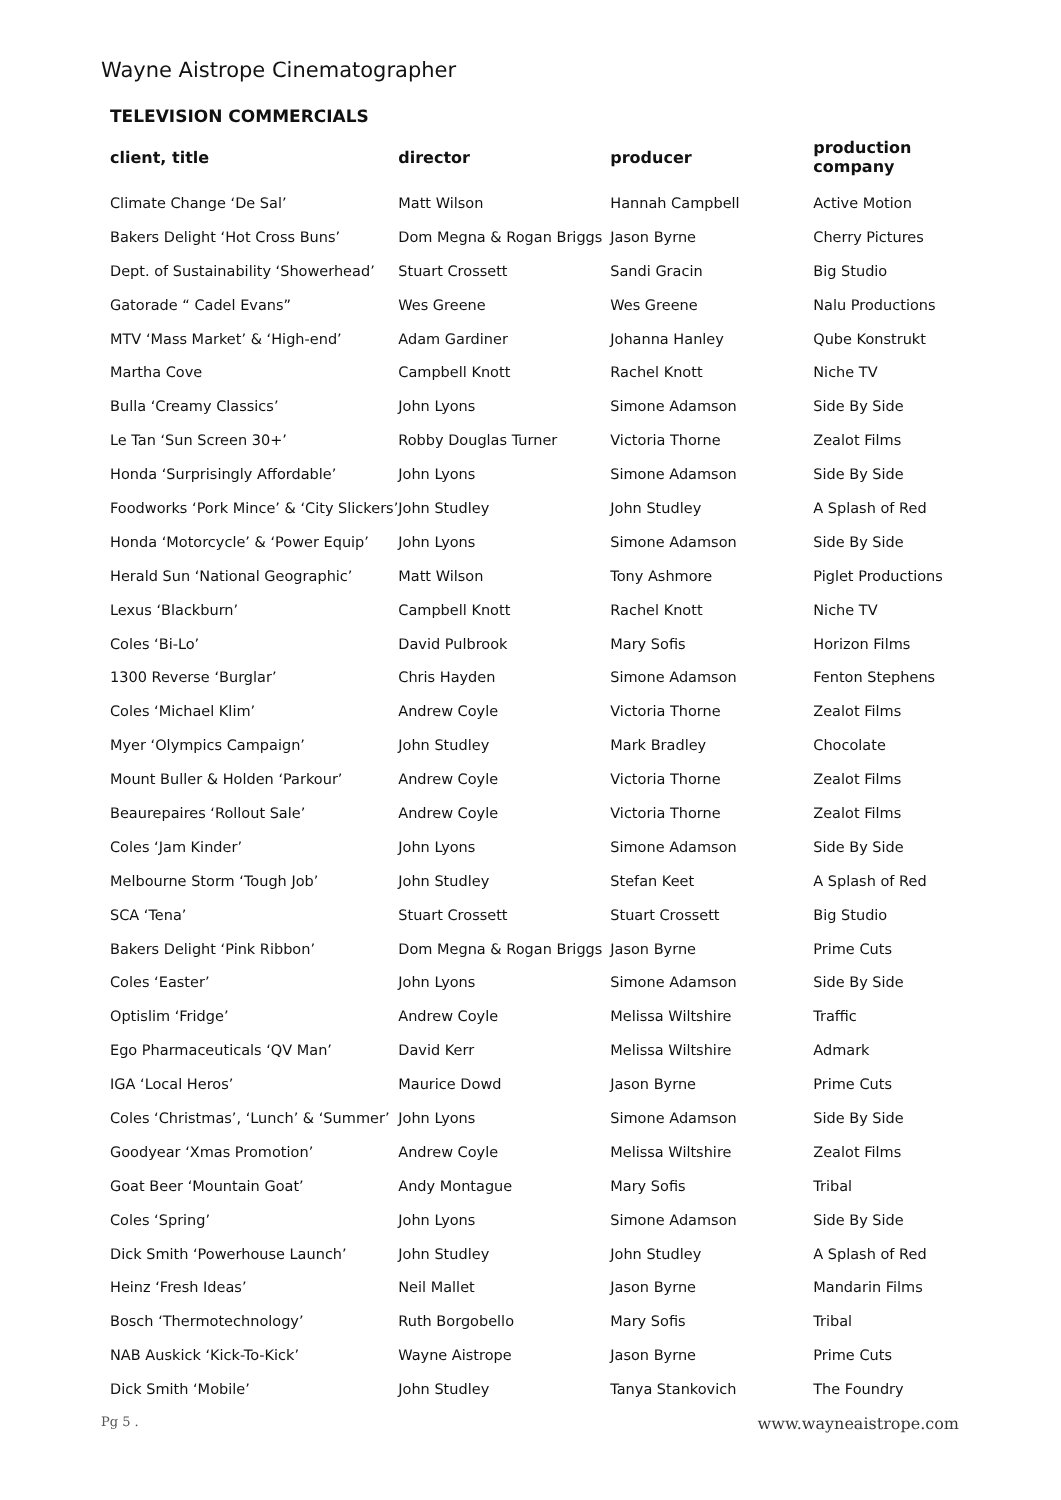Wayne Aistrope Cinematographer
TELEVISION COMMERCIALS
| client, title | director | producer | production company |
| --- | --- | --- | --- |
| Climate Change ‘De Sal’ | Matt Wilson | Hannah Campbell | Active Motion |
| Bakers Delight ‘Hot Cross Buns’ | Dom Megna & Rogan Briggs | Jason Byrne | Cherry Pictures |
| Dept. of Sustainability ‘Showerhead’ | Stuart Crossett | Sandi Gracin | Big Studio |
| Gatorade “ Cadel Evans” | Wes Greene | Wes Greene | Nalu Productions |
| MTV ‘Mass Market’ & ‘High-end’ | Adam Gardiner | Johanna Hanley | Qube Konstrukt |
| Martha Cove | Campbell Knott | Rachel Knott | Niche TV |
| Bulla ‘Creamy Classics’ | John Lyons | Simone Adamson | Side By Side |
| Le Tan ‘Sun Screen 30+’ | Robby Douglas Turner | Victoria Thorne | Zealot Films |
| Honda ‘Surprisingly Affordable’ | John Lyons | Simone Adamson | Side By Side |
| Foodworks ‘Pork Mince’ & ‘City Slickers’ | John Studley | John Studley | A Splash of Red |
| Honda ‘Motorcycle’ & ‘Power Equip’ | John Lyons | Simone Adamson | Side By Side |
| Herald Sun ‘National Geographic’ | Matt Wilson | Tony Ashmore | Piglet Productions |
| Lexus ‘Blackburn’ | Campbell Knott | Rachel Knott | Niche TV |
| Coles ‘Bi-Lo’ | David Pulbrook | Mary Sofis | Horizon Films |
| 1300 Reverse ‘Burglar’ | Chris Hayden | Simone Adamson | Fenton Stephens |
| Coles ‘Michael Klim’ | Andrew Coyle | Victoria Thorne | Zealot Films |
| Myer ‘Olympics Campaign’ | John Studley | Mark Bradley | Chocolate |
| Mount Buller & Holden ‘Parkour’ | Andrew Coyle | Victoria Thorne | Zealot Films |
| Beaurepaires ‘Rollout Sale’ | Andrew Coyle | Victoria Thorne | Zealot Films |
| Coles ‘Jam Kinder’ | John Lyons | Simone Adamson | Side By Side |
| Melbourne Storm ‘Tough Job’ | John Studley | Stefan Keet | A Splash of Red |
| SCA ‘Tena’ | Stuart Crossett | Stuart Crossett | Big Studio |
| Bakers Delight ‘Pink Ribbon’ | Dom Megna & Rogan Briggs | Jason Byrne | Prime Cuts |
| Coles ‘Easter’ | John Lyons | Simone Adamson | Side By Side |
| Optislim ‘Fridge’ | Andrew Coyle | Melissa Wiltshire | Traffic |
| Ego Pharmaceuticals ‘QV Man’ | David Kerr | Melissa Wiltshire | Admark |
| IGA ‘Local Heros’ | Maurice Dowd | Jason Byrne | Prime Cuts |
| Coles ‘Christmas’, ‘Lunch’ & ‘Summer’ | John Lyons | Simone Adamson | Side By Side |
| Goodyear ‘Xmas Promotion’ | Andrew Coyle | Melissa Wiltshire | Zealot Films |
| Goat Beer ‘Mountain Goat’ | Andy Montague | Mary Sofis | Tribal |
| Coles ‘Spring’ | John Lyons | Simone Adamson | Side By Side |
| Dick Smith ‘Powerhouse Launch’ | John Studley | John Studley | A Splash of Red |
| Heinz ‘Fresh Ideas’ | Neil Mallet | Jason Byrne | Mandarin Films |
| Bosch ‘Thermotechnology’ | Ruth Borgobello | Mary Sofis | Tribal |
| NAB Auskick ‘Kick-To-Kick’ | Wayne Aistrope | Jason Byrne | Prime Cuts |
| Dick Smith ‘Mobile’ | John Studley | Tanya Stankovich | The Foundry |
Pg 5 . www.wayneaistrope.com